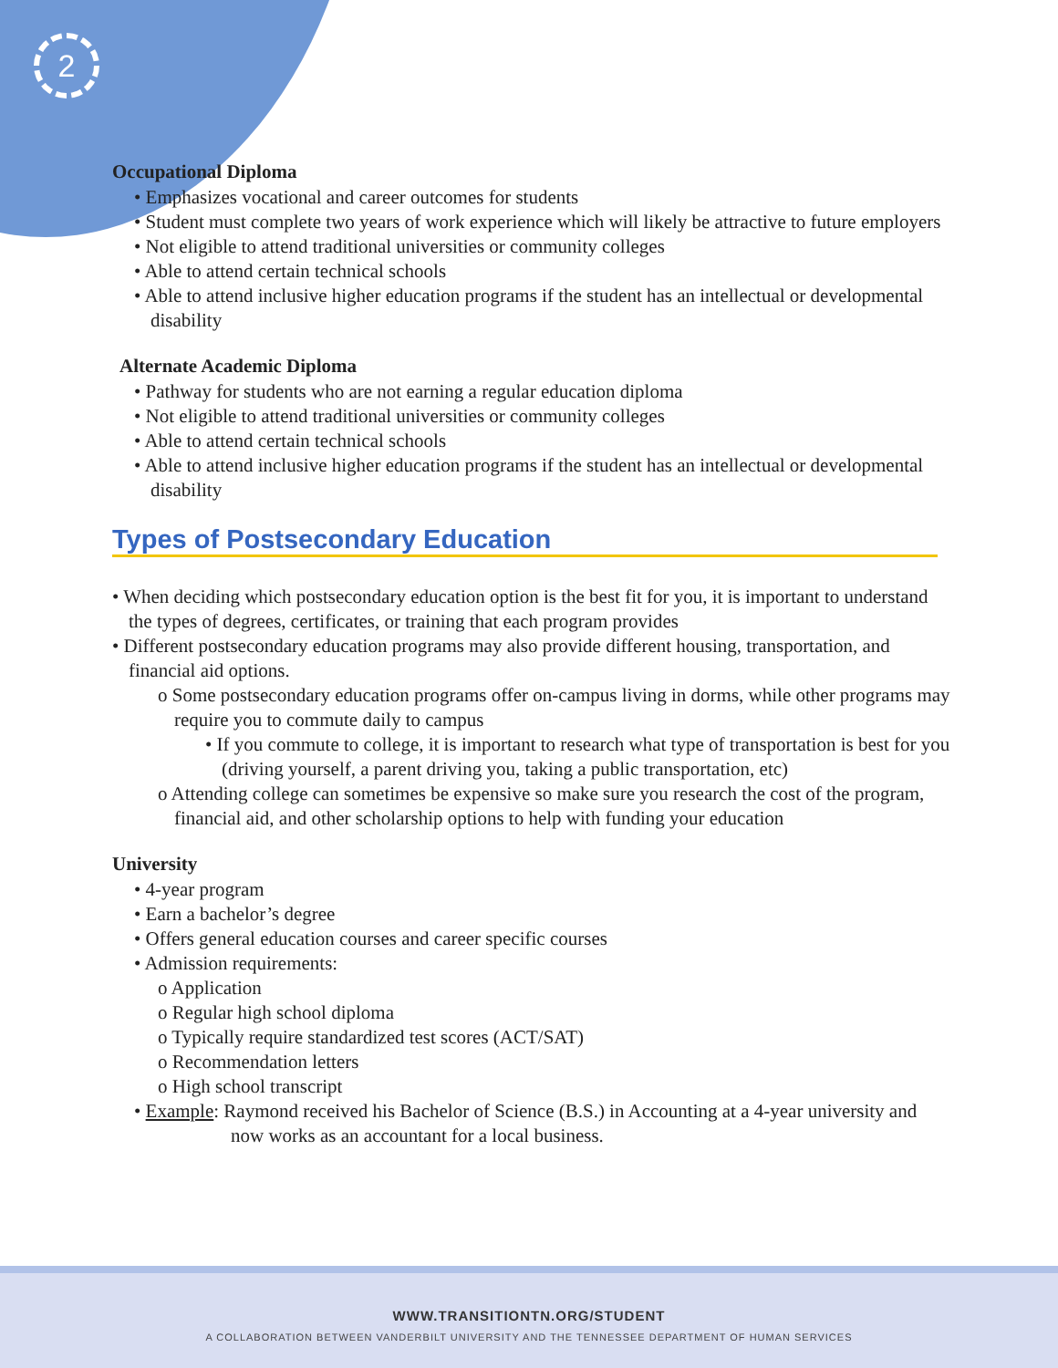2
Occupational Diploma
• Emphasizes vocational and career outcomes for students
• Student must complete two years of work experience which will likely be attractive to future employers
• Not eligible to attend traditional universities or community colleges
• Able to attend certain technical schools
• Able to attend inclusive higher education programs if the student has an intellectual or developmental disability
Alternate Academic Diploma
• Pathway for students who are not earning a regular education diploma
• Not eligible to attend traditional universities or community colleges
• Able to attend certain technical schools
• Able to attend inclusive higher education programs if the student has an intellectual or developmental disability
Types of Postsecondary Education
• When deciding which postsecondary education option is the best fit for you, it is important to understand the types of degrees, certificates, or training that each program provides
• Different postsecondary education programs may also provide different housing, transportation, and financial aid options.
o Some postsecondary education programs offer on-campus living in dorms, while other programs may require you to commute daily to campus
• If you commute to college, it is important to research what type of transportation is best for you (driving yourself, a parent driving you, taking a public transportation, etc)
o Attending college can sometimes be expensive so make sure you research the cost of the program, financial aid, and other scholarship options to help with funding your education
University
• 4-year program
• Earn a bachelor’s degree
• Offers general education courses and career specific courses
• Admission requirements:
o Application
o Regular high school diploma
o Typically require standardized test scores (ACT/SAT)
o Recommendation letters
o High school transcript
• Example: Raymond received his Bachelor of Science (B.S.) in Accounting at a 4-year university and now works as an accountant for a local business.
WWW.TRANSITIONTN.ORG/STUDENT
A COLLABORATION BETWEEN VANDERBILT UNIVERSITY AND THE TENNESSEE DEPARTMENT OF HUMAN SERVICES